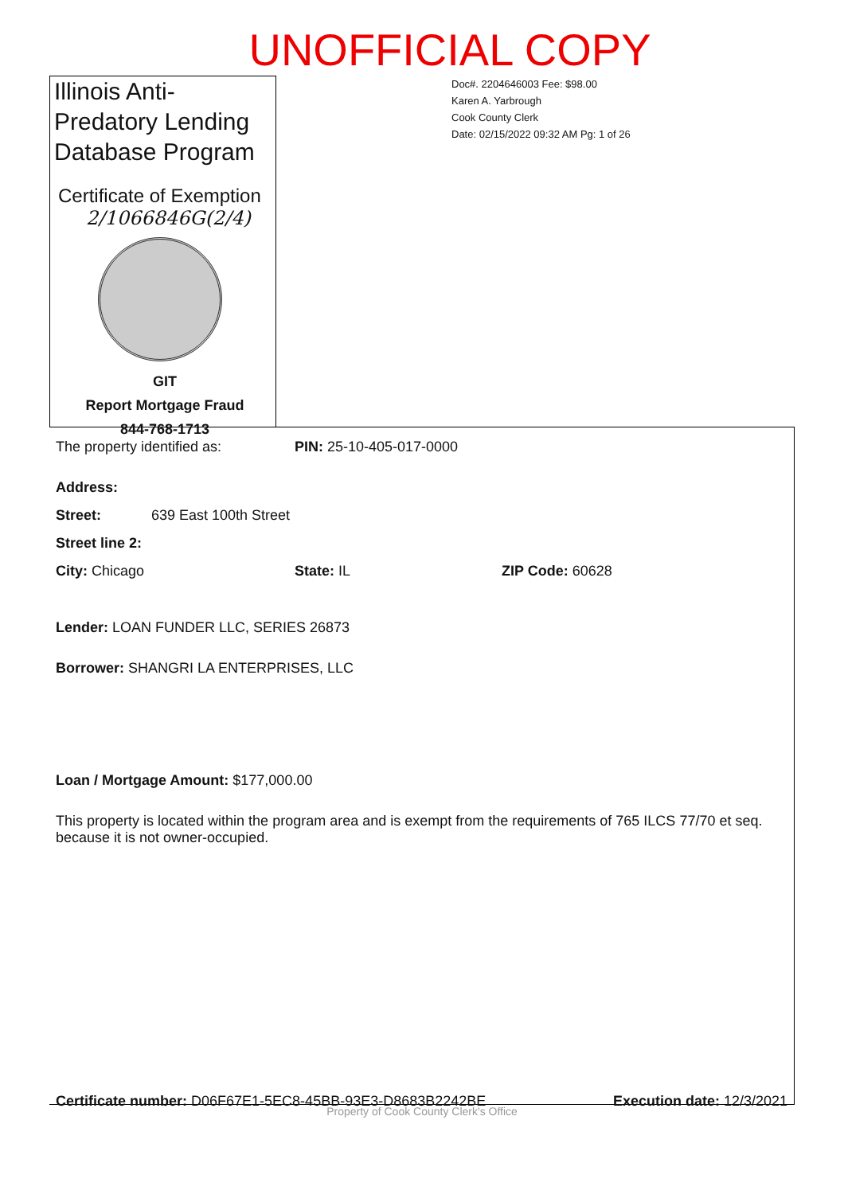UNOFFICIAL COPY
Illinois Anti-Predatory Lending Database Program
Certificate of Exemption
2/1066846G(2/4)
GIT
Report Mortgage Fraud
844-768-1713
Doc#. 2204646003 Fee: $98.00
Karen A. Yarbrough
Cook County Clerk
Date: 02/15/2022 09:32 AM Pg: 1 of 26
The property identified as: PIN: 25-10-405-017-0000
Address:
Street: 639 East 100th Street
Street line 2:
City: Chicago State: IL ZIP Code: 60628
Lender: LOAN FUNDER LLC, SERIES 26873
Borrower: SHANGRI LA ENTERPRISES, LLC
Loan / Mortgage Amount: $177,000.00
This property is located within the program area and is exempt from the requirements of 765 ILCS 77/70 et seq. because it is not owner-occupied.
Certificate number: D06F67E1-5EC8-45BB-93E3-D8683B2242BE Execution date: 12/3/2021
Property of Cook County Clerk's Office